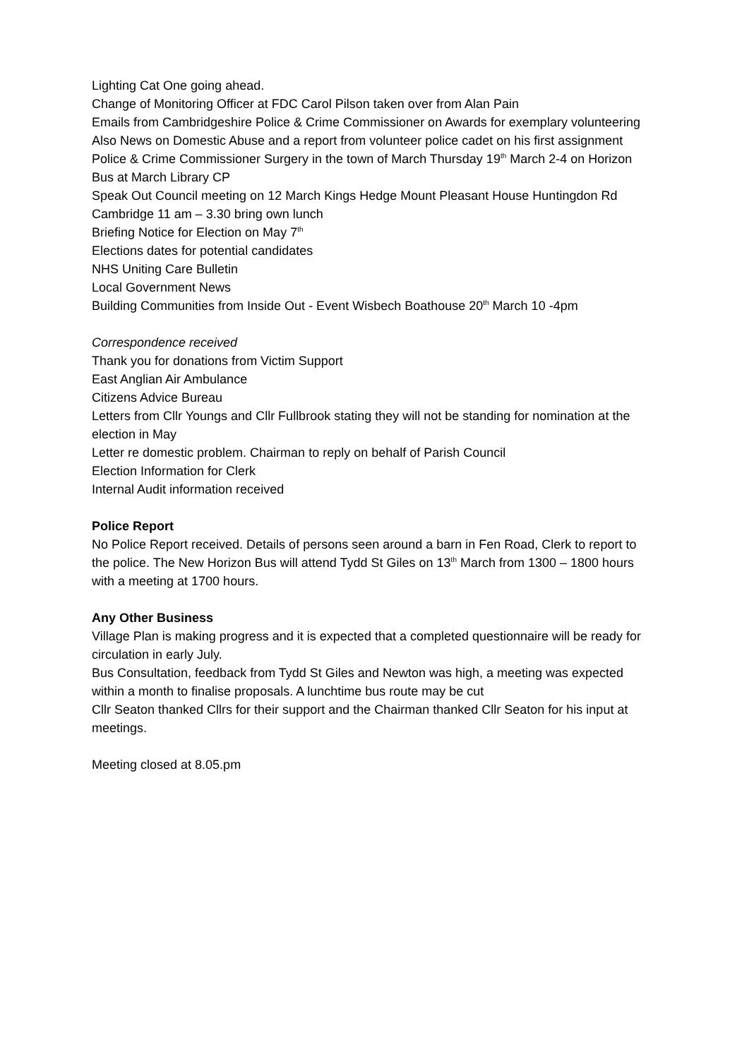Lighting Cat One going ahead.
Change of Monitoring Officer at FDC Carol Pilson taken over from Alan Pain
Emails from Cambridgeshire Police & Crime Commissioner on Awards for exemplary volunteering
Also News on Domestic Abuse and a report from volunteer police cadet on his first assignment
Police & Crime Commissioner Surgery in the town of March Thursday 19<sup>th</sup> March 2-4 on Horizon Bus at March Library CP
Speak Out Council meeting on 12 March Kings Hedge Mount Pleasant House Huntingdon Rd Cambridge 11 am – 3.30 bring own lunch
Briefing Notice for Election on May 7<sup>th</sup>
Elections dates for potential candidates
NHS Uniting Care Bulletin
Local Government News
Building Communities from Inside Out - Event Wisbech Boathouse 20<sup>th</sup> March 10 -4pm
Correspondence received
Thank you for donations from Victim Support
East Anglian Air Ambulance
Citizens Advice Bureau
Letters from Cllr Youngs and Cllr Fullbrook stating they will not be standing for nomination at the election in May
Letter re domestic problem. Chairman to reply on behalf of Parish Council
Election Information for Clerk
Internal Audit information received
Police Report
No Police Report received. Details of persons seen around a barn in Fen Road, Clerk to report to the police. The New Horizon Bus will attend Tydd St Giles on 13<sup>th</sup> March from 1300 – 1800 hours with a meeting at 1700 hours.
Any Other Business
Village Plan is making progress and it is expected that a completed questionnaire will be ready for circulation in early July.
Bus Consultation, feedback from Tydd St Giles and Newton was high, a meeting was expected within a month to finalise proposals. A lunchtime bus route may be cut
Cllr Seaton thanked Cllrs for their support and the Chairman thanked Cllr Seaton for his input at meetings.
Meeting closed at 8.05.pm